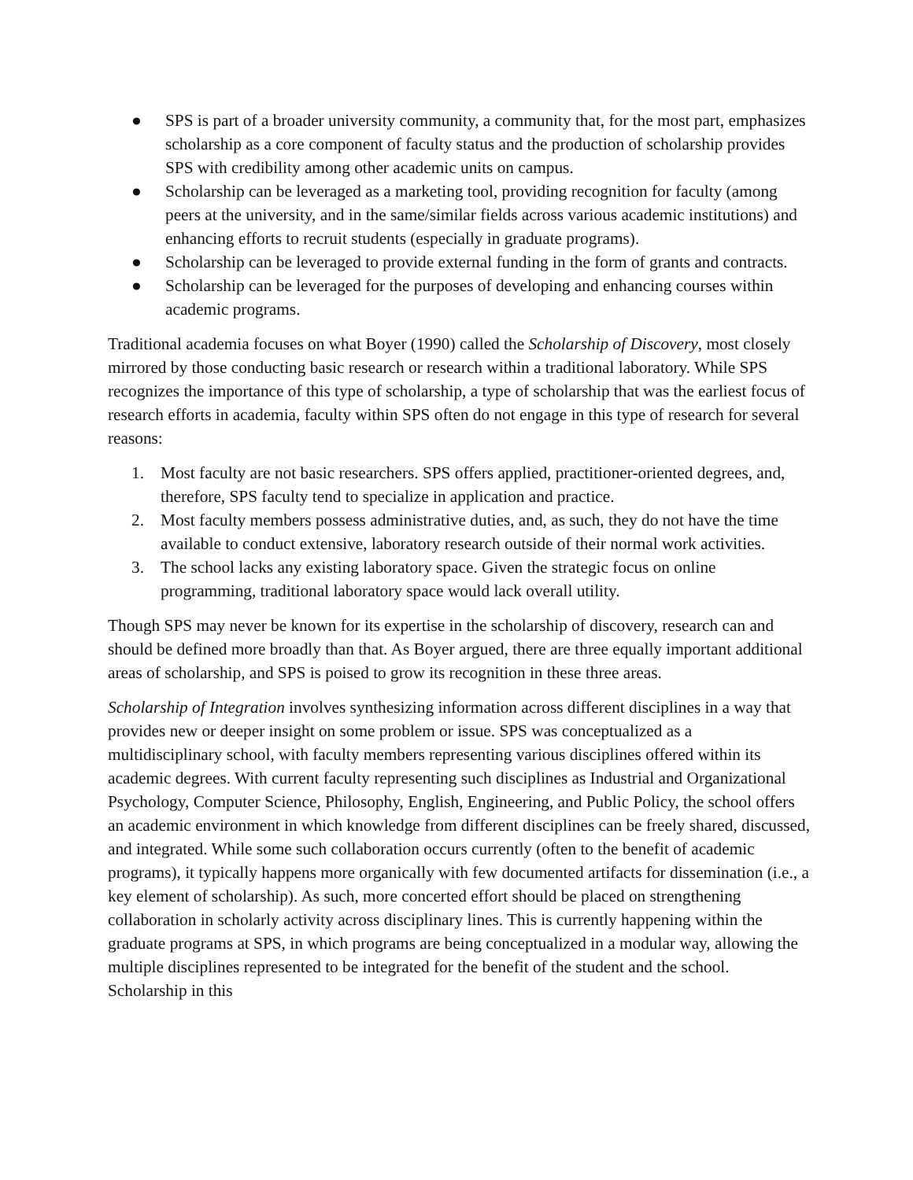● SPS is part of a broader university community, a community that, for the most part, emphasizes scholarship as a core component of faculty status and the production of scholarship provides SPS with credibility among other academic units on campus.
● Scholarship can be leveraged as a marketing tool, providing recognition for faculty (among peers at the university, and in the same/similar fields across various academic institutions) and enhancing efforts to recruit students (especially in graduate programs).
● Scholarship can be leveraged to provide external funding in the form of grants and contracts.
● Scholarship can be leveraged for the purposes of developing and enhancing courses within academic programs.
Traditional academia focuses on what Boyer (1990) called the Scholarship of Discovery, most closely mirrored by those conducting basic research or research within a traditional laboratory. While SPS recognizes the importance of this type of scholarship, a type of scholarship that was the earliest focus of research efforts in academia, faculty within SPS often do not engage in this type of research for several reasons:
1. Most faculty are not basic researchers. SPS offers applied, practitioner-oriented degrees, and, therefore, SPS faculty tend to specialize in application and practice.
2. Most faculty members possess administrative duties, and, as such, they do not have the time available to conduct extensive, laboratory research outside of their normal work activities.
3. The school lacks any existing laboratory space. Given the strategic focus on online programming, traditional laboratory space would lack overall utility.
Though SPS may never be known for its expertise in the scholarship of discovery, research can and should be defined more broadly than that. As Boyer argued, there are three equally important additional areas of scholarship, and SPS is poised to grow its recognition in these three areas.
Scholarship of Integration involves synthesizing information across different disciplines in a way that provides new or deeper insight on some problem or issue. SPS was conceptualized as a multidisciplinary school, with faculty members representing various disciplines offered within its academic degrees. With current faculty representing such disciplines as Industrial and Organizational Psychology, Computer Science, Philosophy, English, Engineering, and Public Policy, the school offers an academic environment in which knowledge from different disciplines can be freely shared, discussed, and integrated. While some such collaboration occurs currently (often to the benefit of academic programs), it typically happens more organically with few documented artifacts for dissemination (i.e., a key element of scholarship). As such, more concerted effort should be placed on strengthening collaboration in scholarly activity across disciplinary lines. This is currently happening within the graduate programs at SPS, in which programs are being conceptualized in a modular way, allowing the multiple disciplines represented to be integrated for the benefit of the student and the school. Scholarship in this